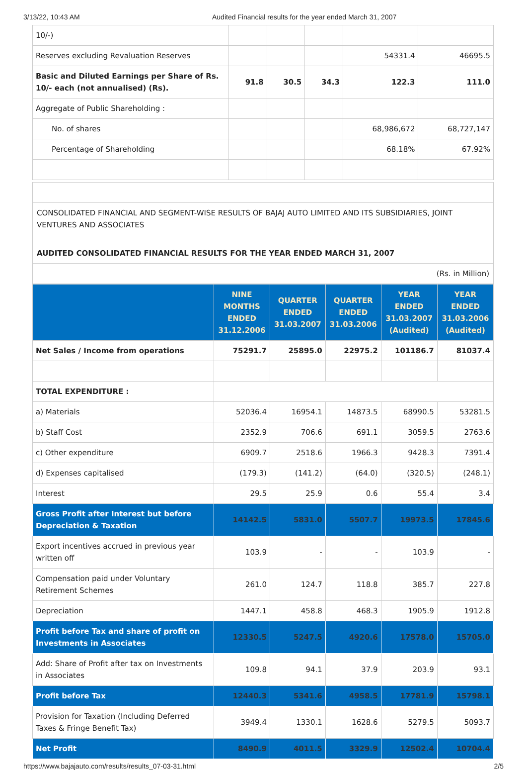3/13/22, 10:43 AM Audited Financial results for the year ended March 31, 2007
| 10/-) | | | | | |
| Reserves excluding Revaluation Reserves | | | | 54331.4 | 46695.5 |
| Basic and Diluted Earnings per Share of Rs. 10/- each (not annualised) (Rs). | 91.8 | 30.5 | 34.3 | 122.3 | 111.0 |
| Aggregate of Public Shareholding : | | | | | |
| No. of shares | | | | 68,986,672 | 68,727,147 |
| Percentage of Shareholding | | | | 68.18% | 67.92% |
CONSOLIDATED FINANCIAL AND SEGMENT-WISE RESULTS OF BAJAJ AUTO LIMITED AND ITS SUBSIDIARIES, JOINT VENTURES AND ASSOCIATES
AUDITED CONSOLIDATED FINANCIAL RESULTS FOR THE YEAR ENDED MARCH 31, 2007
(Rs. in Million)
| | NINE MONTHS ENDED 31.12.2006 | QUARTER ENDED 31.03.2007 | QUARTER ENDED 31.03.2006 | YEAR ENDED 31.03.2007 (Audited) | YEAR ENDED 31.03.2006 (Audited) |
| --- | --- | --- | --- | --- | --- |
| Net Sales / Income from operations | 75291.7 | 25895.0 | 22975.2 | 101186.7 | 81037.4 |
| TOTAL EXPENDITURE : | | | | | |
| a) Materials | 52036.4 | 16954.1 | 14873.5 | 68990.5 | 53281.5 |
| b) Staff Cost | 2352.9 | 706.6 | 691.1 | 3059.5 | 2763.6 |
| c) Other expenditure | 6909.7 | 2518.6 | 1966.3 | 9428.3 | 7391.4 |
| d) Expenses capitalised | (179.3) | (141.2) | (64.0) | (320.5) | (248.1) |
| Interest | 29.5 | 25.9 | 0.6 | 55.4 | 3.4 |
| Gross Profit after Interest but before Depreciation & Taxation | 14142.5 | 5831.0 | 5507.7 | 19973.5 | 17845.6 |
| Export incentives accrued in previous year written off | 103.9 | - | - | 103.9 | - |
| Compensation paid under Voluntary Retirement Schemes | 261.0 | 124.7 | 118.8 | 385.7 | 227.8 |
| Depreciation | 1447.1 | 458.8 | 468.3 | 1905.9 | 1912.8 |
| Profit before Tax and share of profit on Investments in Associates | 12330.5 | 5247.5 | 4920.6 | 17578.0 | 15705.0 |
| Add: Share of Profit after tax on Investments in Associates | 109.8 | 94.1 | 37.9 | 203.9 | 93.1 |
| Profit before Tax | 12440.3 | 5341.6 | 4958.5 | 17781.9 | 15798.1 |
| Provision for Taxation (Including Deferred Taxes & Fringe Benefit Tax) | 3949.4 | 1330.1 | 1628.6 | 5279.5 | 5093.7 |
| Net Profit | 8490.9 | 4011.5 | 3329.9 | 12502.4 | 10704.4 |
https://www.bajajauto.com/results/results_07-03-31.html 2/5